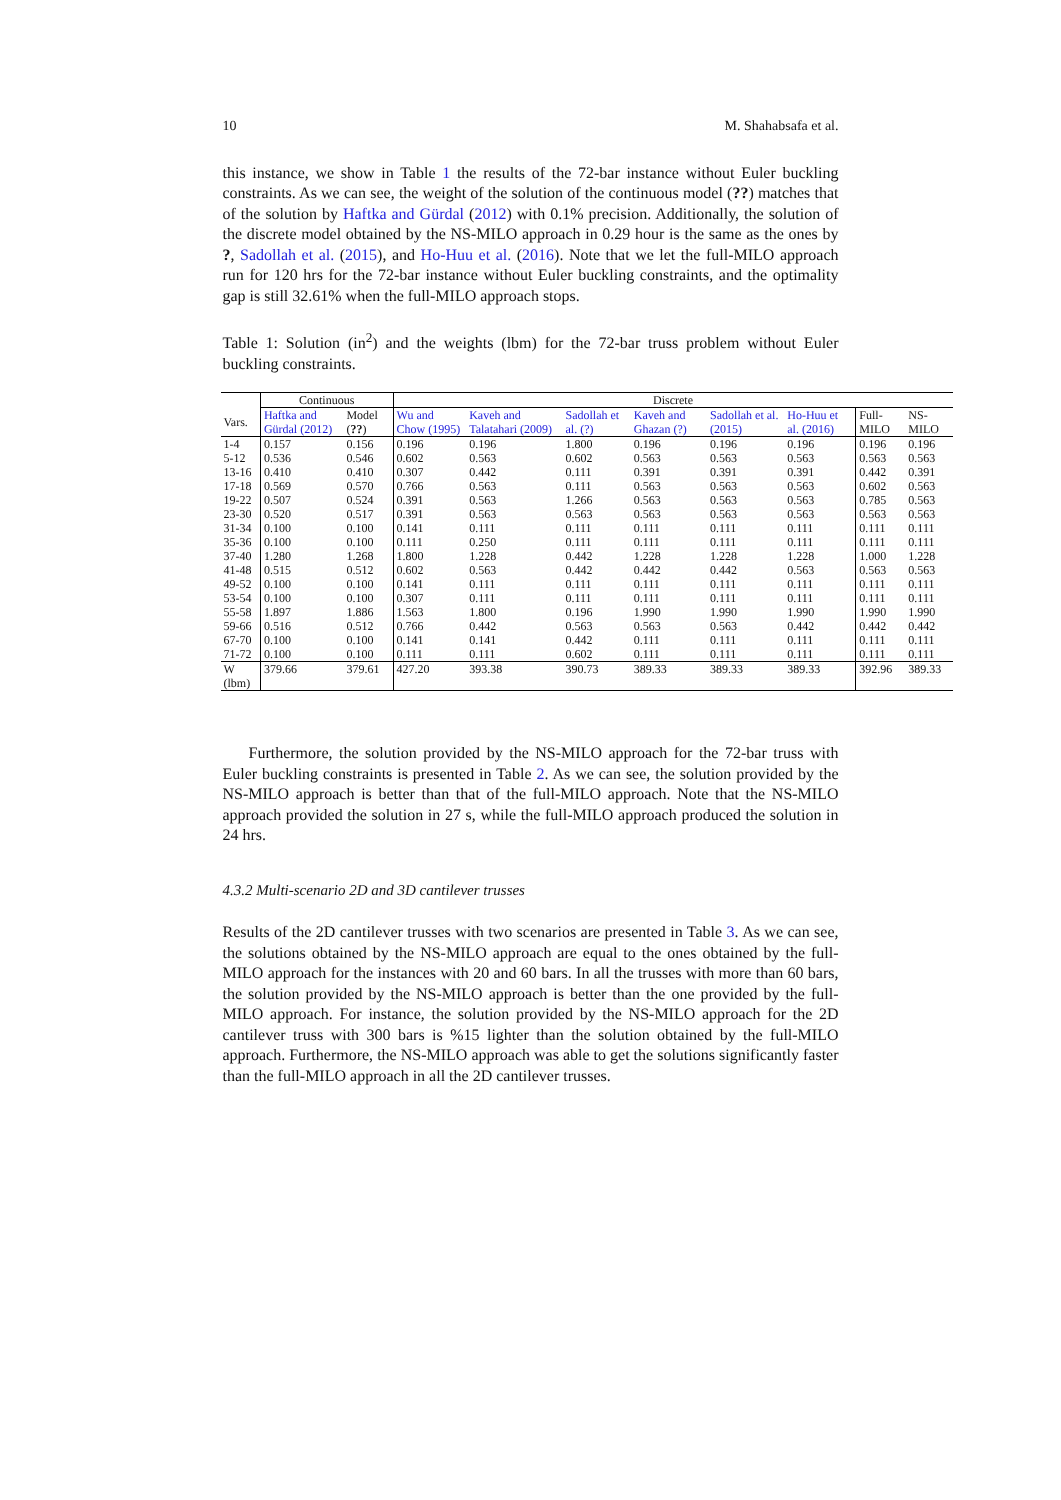10 M. Shahabsafa et al.
this instance, we show in Table 1 the results of the 72-bar instance without Euler buckling constraints. As we can see, the weight of the solution of the continuous model (??) matches that of the solution by Haftka and Gürdal (2012) with 0.1% precision. Additionally, the solution of the discrete model obtained by the NS-MILO approach in 0.29 hour is the same as the ones by ?, Sadollah et al. (2015), and Ho-Huu et al. (2016). Note that we let the full-MILO approach run for 120 hrs for the 72-bar instance without Euler buckling constraints, and the optimality gap is still 32.61% when the full-MILO approach stops.
Table 1: Solution (in<sup>2</sup>) and the weights (lbm) for the 72-bar truss problem without Euler buckling constraints.
| | Continuous | | Discrete | | | | | | | |
| Vars. | Haftka and Gürdal (2012) | Model ( ?? ) | Wu and Chow (1995) | Kaveh and Talatahari (2009) | Sadollah et al. (?) | Kaveh and Ghazan (?) | Sadollah et al. (2015) | Ho-Huu et al. (2016) | Full-MILO | NS-MILO |
| 1-4 | 0.157 | 0.156 | 0.196 | 0.196 | 1.800 | 0.196 | 0.196 | 0.196 | 0.196 | 0.196 |
| 5-12 | 0.536 | 0.546 | 0.602 | 0.563 | 0.602 | 0.563 | 0.563 | 0.563 | 0.563 | 0.563 |
| 13-16 | 0.410 | 0.410 | 0.307 | 0.442 | 0.111 | 0.391 | 0.391 | 0.391 | 0.442 | 0.391 |
| 17-18 | 0.569 | 0.570 | 0.766 | 0.563 | 0.111 | 0.563 | 0.563 | 0.563 | 0.602 | 0.563 |
| 19-22 | 0.507 | 0.524 | 0.391 | 0.563 | 1.266 | 0.563 | 0.563 | 0.563 | 0.785 | 0.563 |
| 23-30 | 0.520 | 0.517 | 0.391 | 0.563 | 0.563 | 0.563 | 0.563 | 0.563 | 0.563 | 0.563 |
| 31-34 | 0.100 | 0.100 | 0.141 | 0.111 | 0.111 | 0.111 | 0.111 | 0.111 | 0.111 | 0.111 |
| 35-36 | 0.100 | 0.100 | 0.111 | 0.250 | 0.111 | 0.111 | 0.111 | 0.111 | 0.111 | 0.111 |
| 37-40 | 1.280 | 1.268 | 1.800 | 1.228 | 0.442 | 1.228 | 1.228 | 1.228 | 1.000 | 1.228 |
| 41-48 | 0.515 | 0.512 | 0.602 | 0.563 | 0.442 | 0.442 | 0.442 | 0.563 | 0.563 | 0.563 |
| 49-52 | 0.100 | 0.100 | 0.141 | 0.111 | 0.111 | 0.111 | 0.111 | 0.111 | 0.111 | 0.111 |
| 53-54 | 0.100 | 0.100 | 0.307 | 0.111 | 0.111 | 0.111 | 0.111 | 0.111 | 0.111 | 0.111 |
| 55-58 | 1.897 | 1.886 | 1.563 | 1.800 | 0.196 | 1.990 | 1.990 | 1.990 | 1.990 | 1.990 |
| 59-66 | 0.516 | 0.512 | 0.766 | 0.442 | 0.563 | 0.563 | 0.563 | 0.442 | 0.442 | 0.442 |
| 67-70 | 0.100 | 0.100 | 0.141 | 0.141 | 0.442 | 0.111 | 0.111 | 0.111 | 0.111 | 0.111 |
| 71-72 | 0.100 | 0.100 | 0.111 | 0.111 | 0.602 | 0.111 | 0.111 | 0.111 | 0.111 | 0.111 |
| W (lbm) | 379.66 | 379.61 | 427.20 | 393.38 | 390.73 | 389.33 | 389.33 | 389.33 | 392.96 | 389.33 |
Furthermore, the solution provided by the NS-MILO approach for the 72-bar truss with Euler buckling constraints is presented in Table 2. As we can see, the solution provided by the NS-MILO approach is better than that of the full-MILO approach. Note that the NS-MILO approach provided the solution in 27 s, while the full-MILO approach produced the solution in 24 hrs.
4.3.2 Multi-scenario 2D and 3D cantilever trusses
Results of the 2D cantilever trusses with two scenarios are presented in Table 3. As we can see, the solutions obtained by the NS-MILO approach are equal to the ones obtained by the full-MILO approach for the instances with 20 and 60 bars. In all the trusses with more than 60 bars, the solution provided by the NS-MILO approach is better than the one provided by the full-MILO approach. For instance, the solution provided by the NS-MILO approach for the 2D cantilever truss with 300 bars is %15 lighter than the solution obtained by the full-MILO approach. Furthermore, the NS-MILO approach was able to get the solutions significantly faster than the full-MILO approach in all the 2D cantilever trusses.